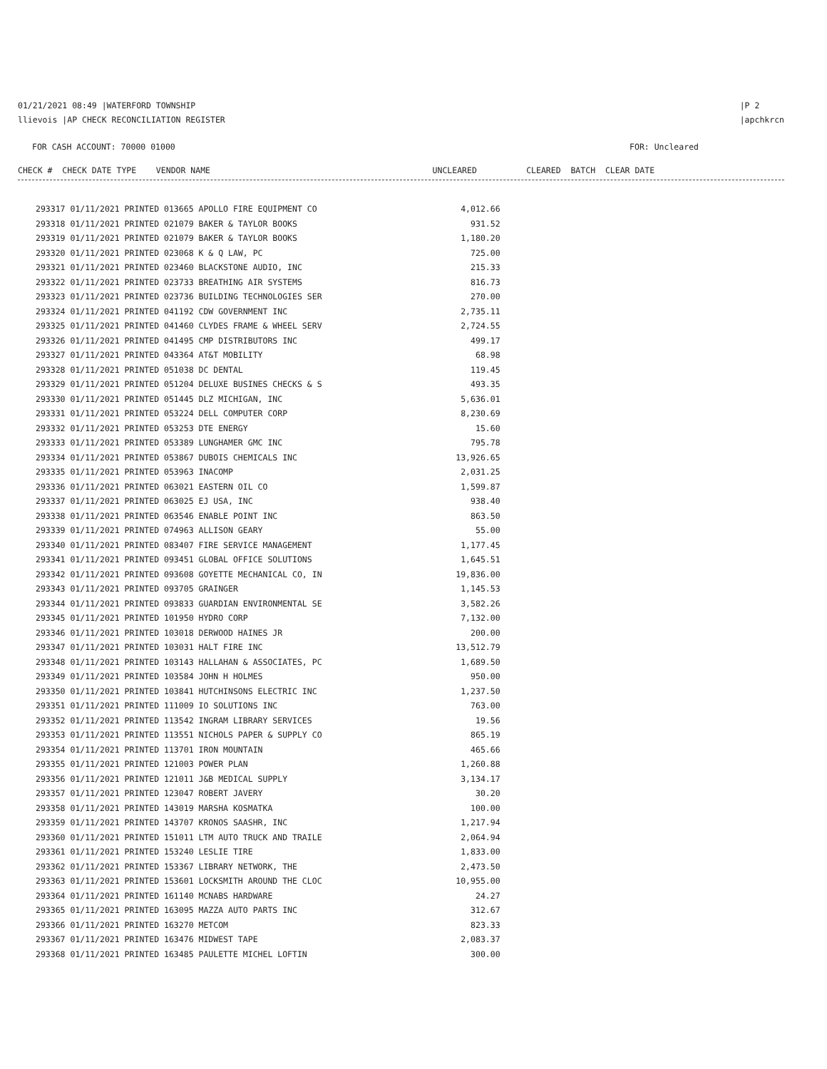01/21/2021 08:49 |WATERFORD TOWNSHIP
llievois |AP CHECK RECONCILIATION REGISTER
|P 2
|apchkrcn
FOR CASH ACCOUNT: 70000 01000 FOR: Uncleared
CHECK # CHECK DATE TYPE VENDOR NAME UNCLEARED CLEARED BATCH CLEAR DATE
| 293317 01/11/2021 PRINTED 013665 APOLLO FIRE EQUIPMENT CO | 4,012.66 |
| 293318 01/11/2021 PRINTED 021079 BAKER & TAYLOR BOOKS | 931.52 |
| 293319 01/11/2021 PRINTED 021079 BAKER & TAYLOR BOOKS | 1,180.20 |
| 293320 01/11/2021 PRINTED 023068 K & Q LAW, PC | 725.00 |
| 293321 01/11/2021 PRINTED 023460 BLACKSTONE AUDIO, INC | 215.33 |
| 293322 01/11/2021 PRINTED 023733 BREATHING AIR SYSTEMS | 816.73 |
| 293323 01/11/2021 PRINTED 023736 BUILDING TECHNOLOGIES SER | 270.00 |
| 293324 01/11/2021 PRINTED 041192 CDW GOVERNMENT INC | 2,735.11 |
| 293325 01/11/2021 PRINTED 041460 CLYDES FRAME & WHEEL SERV | 2,724.55 |
| 293326 01/11/2021 PRINTED 041495 CMP DISTRIBUTORS INC | 499.17 |
| 293327 01/11/2021 PRINTED 043364 AT&T MOBILITY | 68.98 |
| 293328 01/11/2021 PRINTED 051038 DC DENTAL | 119.45 |
| 293329 01/11/2021 PRINTED 051204 DELUXE BUSINES CHECKS & S | 493.35 |
| 293330 01/11/2021 PRINTED 051445 DLZ MICHIGAN, INC | 5,636.01 |
| 293331 01/11/2021 PRINTED 053224 DELL COMPUTER CORP | 8,230.69 |
| 293332 01/11/2021 PRINTED 053253 DTE ENERGY | 15.60 |
| 293333 01/11/2021 PRINTED 053389 LUNGHAMER GMC INC | 795.78 |
| 293334 01/11/2021 PRINTED 053867 DUBOIS CHEMICALS INC | 13,926.65 |
| 293335 01/11/2021 PRINTED 053963 INACOMP | 2,031.25 |
| 293336 01/11/2021 PRINTED 063021 EASTERN OIL CO | 1,599.87 |
| 293337 01/11/2021 PRINTED 063025 EJ USA, INC | 938.40 |
| 293338 01/11/2021 PRINTED 063546 ENABLE POINT INC | 863.50 |
| 293339 01/11/2021 PRINTED 074963 ALLISON GEARY | 55.00 |
| 293340 01/11/2021 PRINTED 083407 FIRE SERVICE MANAGEMENT | 1,177.45 |
| 293341 01/11/2021 PRINTED 093451 GLOBAL OFFICE SOLUTIONS | 1,645.51 |
| 293342 01/11/2021 PRINTED 093608 GOYETTE MECHANICAL CO, IN | 19,836.00 |
| 293343 01/11/2021 PRINTED 093705 GRAINGER | 1,145.53 |
| 293344 01/11/2021 PRINTED 093833 GUARDIAN ENVIRONMENTAL SE | 3,582.26 |
| 293345 01/11/2021 PRINTED 101950 HYDRO CORP | 7,132.00 |
| 293346 01/11/2021 PRINTED 103018 DERWOOD HAINES JR | 200.00 |
| 293347 01/11/2021 PRINTED 103031 HALT FIRE INC | 13,512.79 |
| 293348 01/11/2021 PRINTED 103143 HALLAHAN & ASSOCIATES, PC | 1,689.50 |
| 293349 01/11/2021 PRINTED 103584 JOHN H HOLMES | 950.00 |
| 293350 01/11/2021 PRINTED 103841 HUTCHINSONS ELECTRIC INC | 1,237.50 |
| 293351 01/11/2021 PRINTED 111009 IO SOLUTIONS INC | 763.00 |
| 293352 01/11/2021 PRINTED 113542 INGRAM LIBRARY SERVICES | 19.56 |
| 293353 01/11/2021 PRINTED 113551 NICHOLS PAPER & SUPPLY CO | 865.19 |
| 293354 01/11/2021 PRINTED 113701 IRON MOUNTAIN | 465.66 |
| 293355 01/11/2021 PRINTED 121003 POWER PLAN | 1,260.88 |
| 293356 01/11/2021 PRINTED 121011 J&B MEDICAL SUPPLY | 3,134.17 |
| 293357 01/11/2021 PRINTED 123047 ROBERT JAVERY | 30.20 |
| 293358 01/11/2021 PRINTED 143019 MARSHA KOSMATKA | 100.00 |
| 293359 01/11/2021 PRINTED 143707 KRONOS SAASHR, INC | 1,217.94 |
| 293360 01/11/2021 PRINTED 151011 LTM AUTO TRUCK AND TRAILE | 2,064.94 |
| 293361 01/11/2021 PRINTED 153240 LESLIE TIRE | 1,833.00 |
| 293362 01/11/2021 PRINTED 153367 LIBRARY NETWORK, THE | 2,473.50 |
| 293363 01/11/2021 PRINTED 153601 LOCKSMITH AROUND THE CLOC | 10,955.00 |
| 293364 01/11/2021 PRINTED 161140 MCNABS HARDWARE | 24.27 |
| 293365 01/11/2021 PRINTED 163095 MAZZA AUTO PARTS INC | 312.67 |
| 293366 01/11/2021 PRINTED 163270 METCOM | 823.33 |
| 293367 01/11/2021 PRINTED 163476 MIDWEST TAPE | 2,083.37 |
| 293368 01/11/2021 PRINTED 163485 PAULETTE MICHEL LOFTIN | 300.00 |